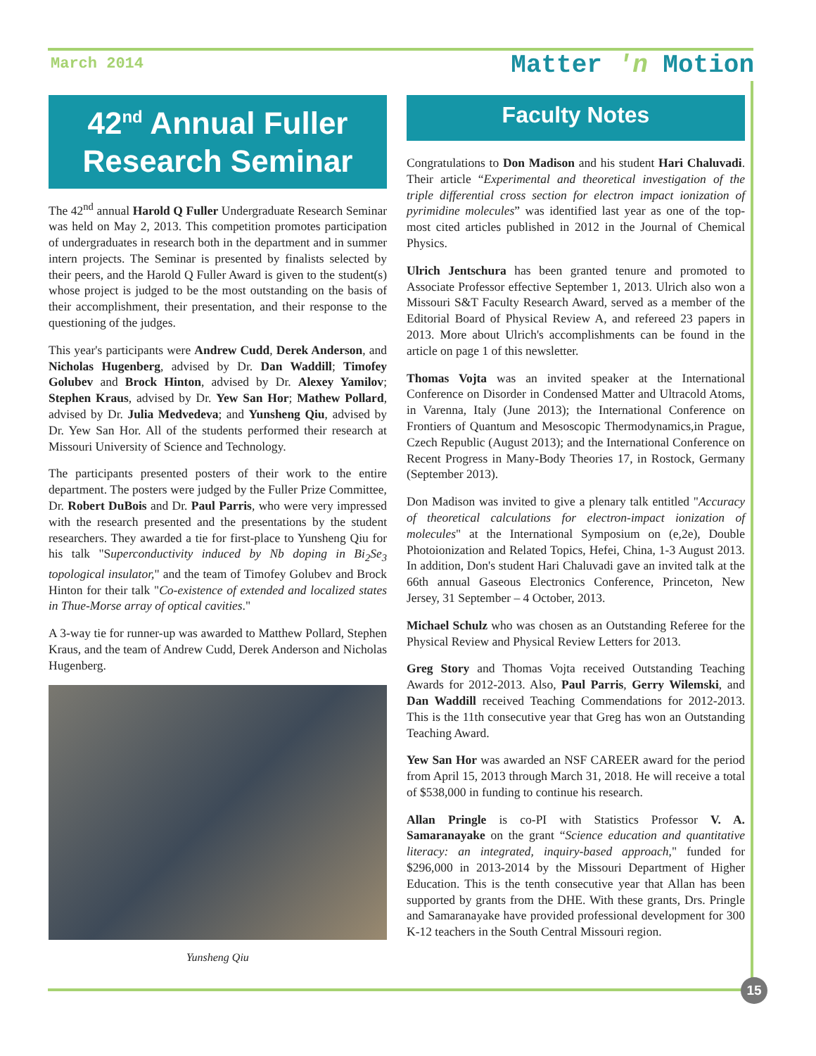March 2014
Matter 'n Motion
42<sup>nd</sup> Annual Fuller Research Seminar
The 42<sup>nd</sup> annual Harold Q Fuller Undergraduate Research Seminar was held on May 2, 2013. This competition promotes participation of undergraduates in research both in the department and in summer intern projects. The Seminar is presented by finalists selected by their peers, and the Harold Q Fuller Award is given to the student(s) whose project is judged to be the most outstanding on the basis of their accomplishment, their presentation, and their response to the questioning of the judges.
This year's participants were Andrew Cudd, Derek Anderson, and Nicholas Hugenberg, advised by Dr. Dan Waddill; Timofey Golubev and Brock Hinton, advised by Dr. Alexey Yamilov; Stephen Kraus, advised by Dr. Yew San Hor; Mathew Pollard, advised by Dr. Julia Medvedeva; and Yunsheng Qiu, advised by Dr. Yew San Hor. All of the students performed their research at Missouri University of Science and Technology.
The participants presented posters of their work to the entire department. The posters were judged by the Fuller Prize Committee, Dr. Robert DuBois and Dr. Paul Parris, who were very impressed with the research presented and the presentations by the student researchers. They awarded a tie for first-place to Yunsheng Qiu for his talk "Superconductivity induced by Nb doping in Bi<sub>2</sub>Se<sub>3</sub> topological insulator," and the team of Timofey Golubev and Brock Hinton for their talk "Co-existence of extended and localized states in Thue-Morse array of optical cavities."
A 3-way tie for runner-up was awarded to Matthew Pollard, Stephen Kraus, and the team of Andrew Cudd, Derek Anderson and Nicholas Hugenberg.
Yunsheng Qiu
Faculty Notes
Congratulations to Don Madison and his student Hari Chaluvadi. Their article “Experimental and theoretical investigation of the triple differential cross section for electron impact ionization of pyrimidine molecules” was identified last year as one of the top-most cited articles published in 2012 in the Journal of Chemical Physics.
Ulrich Jentschura has been granted tenure and promoted to Associate Professor effective September 1, 2013. Ulrich also won a Missouri S&T Faculty Research Award, served as a member of the Editorial Board of Physical Review A, and refereed 23 papers in 2013. More about Ulrich's accomplishments can be found in the article on page 1 of this newsletter.
Thomas Vojta was an invited speaker at the International Conference on Disorder in Condensed Matter and Ultracold Atoms, in Varenna, Italy (June 2013); the International Conference on Frontiers of Quantum and Mesoscopic Thermodynamics,in Prague, Czech Republic (August 2013); and the International Conference on Recent Progress in Many-Body Theories 17, in Rostock, Germany (September 2013).
Don Madison was invited to give a plenary talk entitled "Accuracy of theoretical calculations for electron-impact ionization of molecules" at the International Symposium on (e,2e), Double Photoionization and Related Topics, Hefei, China, 1-3 August 2013. In addition, Don's student Hari Chaluvadi gave an invited talk at the 66th annual Gaseous Electronics Conference, Princeton, New Jersey, 31 September – 4 October, 2013.
Michael Schulz who was chosen as an Outstanding Referee for the Physical Review and Physical Review Letters for 2013.
Greg Story and Thomas Vojta received Outstanding Teaching Awards for 2012-2013. Also, Paul Parris, Gerry Wilemski, and Dan Waddill received Teaching Commendations for 2012-2013. This is the 11th consecutive year that Greg has won an Outstanding Teaching Award.
Yew San Hor was awarded an NSF CAREER award for the period from April 15, 2013 through March 31, 2018. He will receive a total of $538,000 in funding to continue his research.
Allan Pringle is co-PI with Statistics Professor V. A. Samaranayake on the grant “Science education and quantitative literacy: an integrated, inquiry-based approach," funded for $296,000 in 2013-2014 by the Missouri Department of Higher Education. This is the tenth consecutive year that Allan has been supported by grants from the DHE. With these grants, Drs. Pringle and Samaranayake have provided professional development for 300 K-12 teachers in the South Central Missouri region.
15